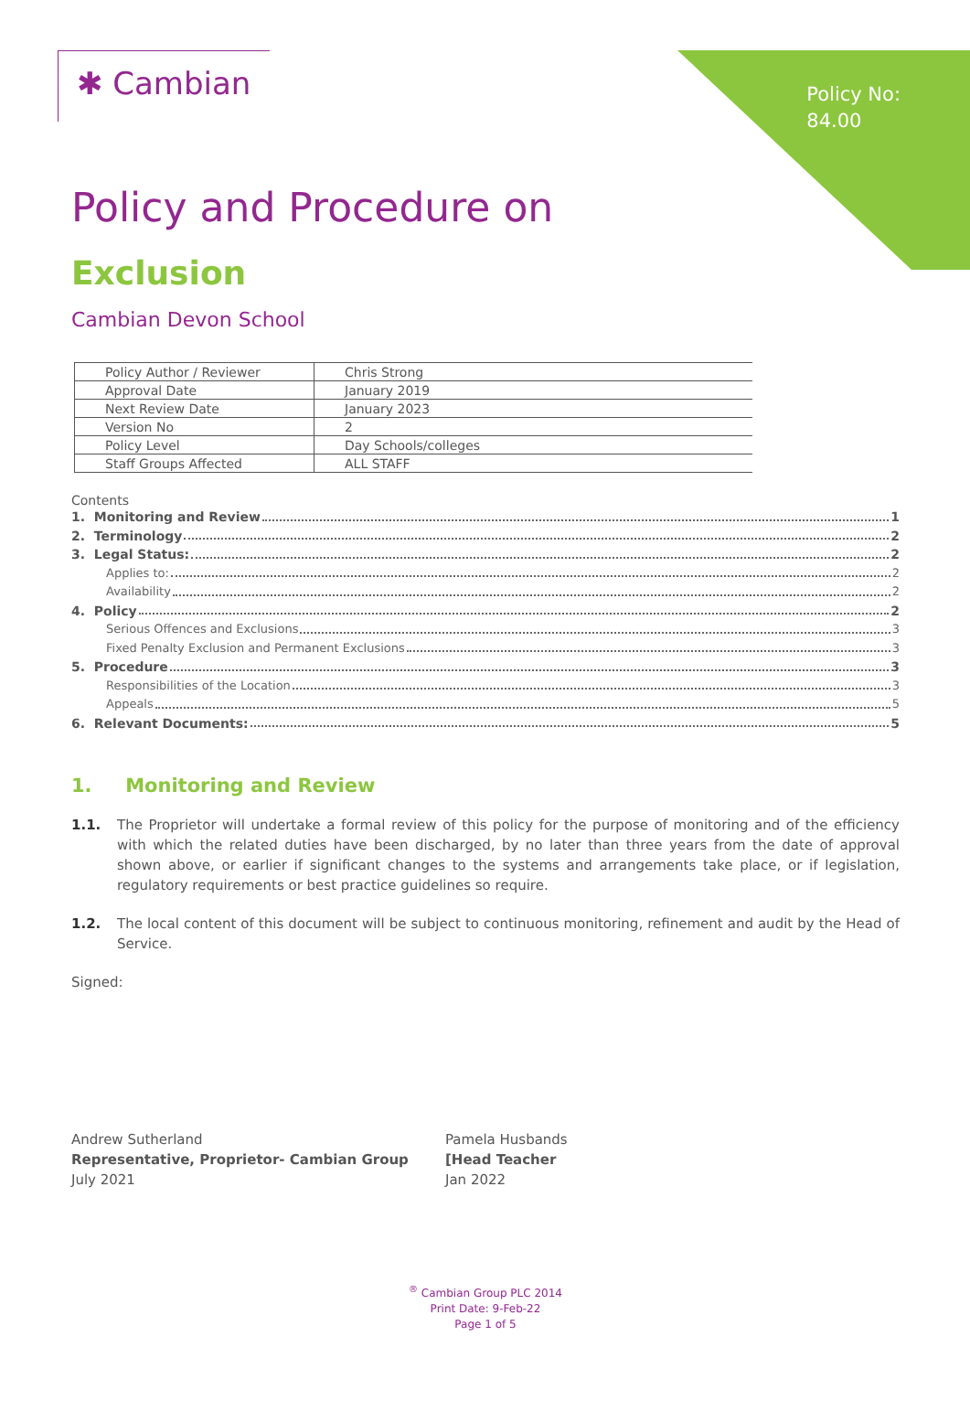Policy No:
84.00
✱ Cambian
Policy and Procedure on
Exclusion
Cambian Devon School
| Policy Author / Reviewer | Chris Strong |
| Approval Date | January 2019 |
| Next Review Date | January 2023 |
| Version No | 2 |
| Policy Level | Day Schools/colleges |
| Staff Groups Affected | ALL STAFF |
Contents
1. Monitoring and Review 1
2. Terminology 2
3. Legal Status: 2
Applies to: 2
Availability 2
4. Policy 2
Serious Offences and Exclusions 3
Fixed Penalty Exclusion and Permanent Exclusions 3
5. Procedure 3
Responsibilities of the Location 3
Appeals 5
6. Relevant Documents: 5
1. Monitoring and Review
1.1. The Proprietor will undertake a formal review of this policy for the purpose of monitoring and of the efficiency with which the related duties have been discharged, by no later than three years from the date of approval shown above, or earlier if significant changes to the systems and arrangements take place, or if legislation, regulatory requirements or best practice guidelines so require.
1.2. The local content of this document will be subject to continuous monitoring, refinement and audit by the Head of Service.
Signed:
Andrew Sutherland
Representative, Proprietor- Cambian Group
July 2021
Pamela Husbands
[Head Teacher
Jan 2022
<sup>®</sup> Cambian Group PLC 2014
Print Date: 9-Feb-22
Page 1 of 5